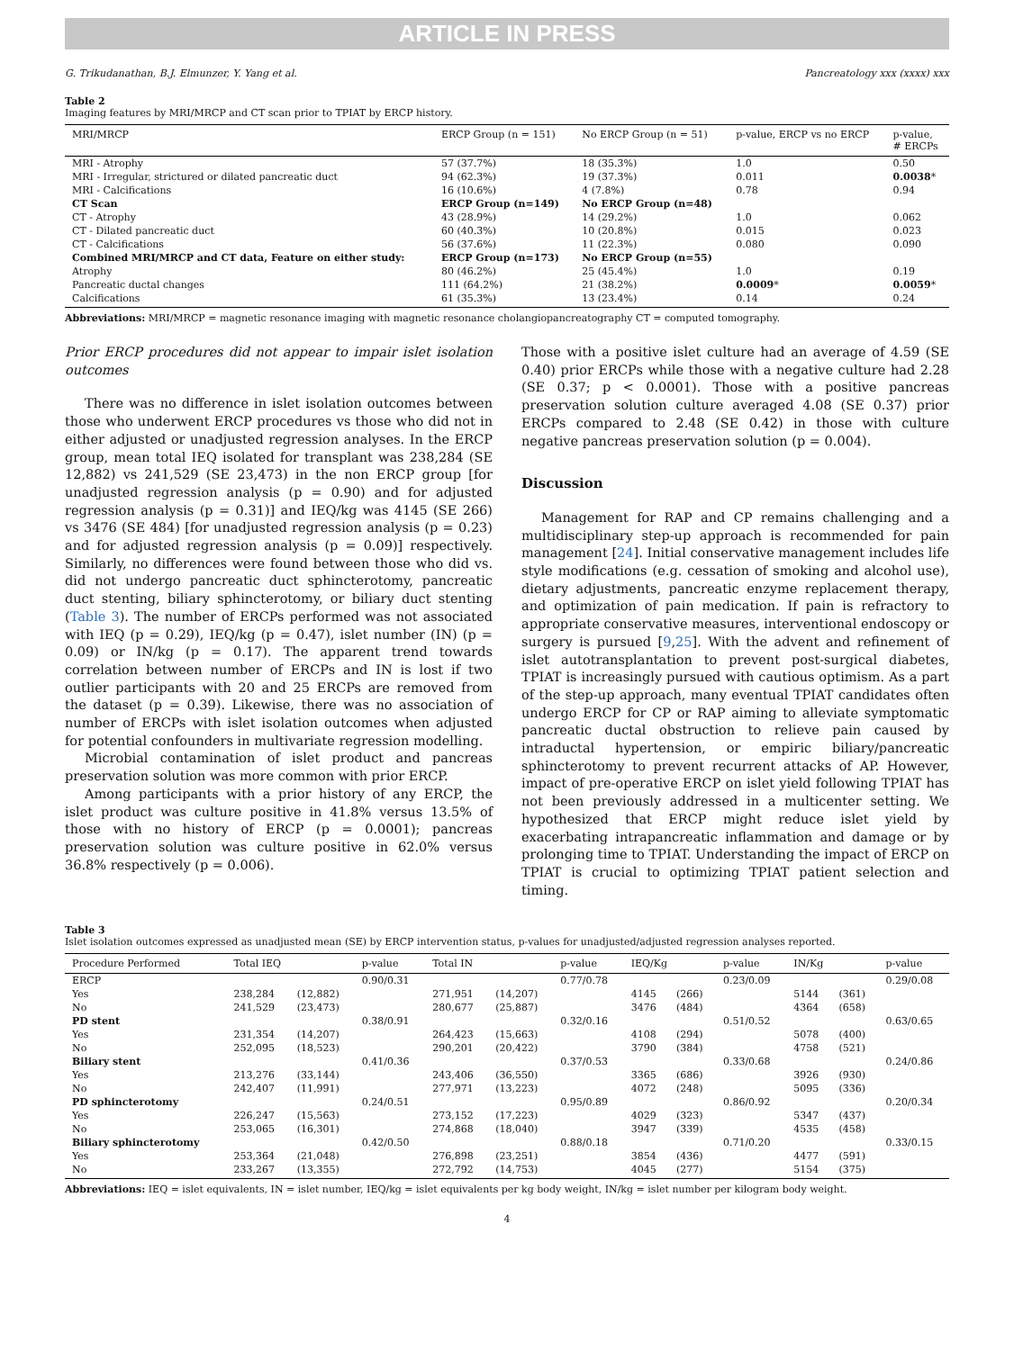ARTICLE IN PRESS
G. Trikudanathan, B.J. Elmunzer, Y. Yang et al. Pancreatology xxx (xxxx) xxx
Table 2
Imaging features by MRI/MRCP and CT scan prior to TPIAT by ERCP history.
| MRI/MRCP | ERCP Group (n = 151) | No ERCP Group (n = 51) | p-value, ERCP vs no ERCP | p-value, # ERCPs |
| --- | --- | --- | --- | --- |
| MRI - Atrophy | 57 (37.7%) | 18 (35.3%) | 1.0 | 0.50 |
| MRI - Irregular, strictured or dilated pancreatic duct | 94 (62.3%) | 19 (37.3%) | 0.011 | 0.0038 * |
| MRI - Calcifications | 16 (10.6%) | 4 (7.8%) | 0.78 | 0.94 |
| CT Scan | ERCP Group (n=149) | No ERCP Group (n=48) | | |
| CT - Atrophy | 43 (28.9%) | 14 (29.2%) | 1.0 | 0.062 |
| CT - Dilated pancreatic duct | 60 (40.3%) | 10 (20.8%) | 0.015 | 0.023 |
| CT - Calcifications | 56 (37.6%) | 11 (22.3%) | 0.080 | 0.090 |
| Combined MRI/MRCP and CT data, Feature on either study: | ERCP Group (n=173) | No ERCP Group (n=55) | | |
| Atrophy | 80 (46.2%) | 25 (45.4%) | 1.0 | 0.19 |
| Pancreatic ductal changes | 111 (64.2%) | 21 (38.2%) | 0.0009 * | 0.0059 * |
| Calcifications | 61 (35.3%) | 13 (23.4%) | 0.14 | 0.24 |
Abbreviations: MRI/MRCP = magnetic resonance imaging with magnetic resonance cholangiopancreatography CT = computed tomography.
Prior ERCP procedures did not appear to impair islet isolation outcomes
There was no difference in islet isolation outcomes between those who underwent ERCP procedures vs those who did not in either adjusted or unadjusted regression analyses. In the ERCP group, mean total IEQ isolated for transplant was 238,284 (SE 12,882) vs 241,529 (SE 23,473) in the non ERCP group [for unadjusted regression analysis (p = 0.90) and for adjusted regression analysis (p = 0.31)] and IEQ/kg was 4145 (SE 266) vs 3476 (SE 484) [for unadjusted regression analysis (p = 0.23) and for adjusted regression analysis (p = 0.09)] respectively. Similarly, no differences were found between those who did vs. did not undergo pancreatic duct sphincterotomy, pancreatic duct stenting, biliary sphincterotomy, or biliary duct stenting (Table 3). The number of ERCPs performed was not associated with IEQ (p = 0.29), IEQ/kg (p = 0.47), islet number (IN) (p = 0.09) or IN/kg (p = 0.17). The apparent trend towards correlation between number of ERCPs and IN is lost if two outlier participants with 20 and 25 ERCPs are removed from the dataset (p = 0.39). Likewise, there was no association of number of ERCPs with islet isolation outcomes when adjusted for potential confounders in multivariate regression modelling.
Microbial contamination of islet product and pancreas preservation solution was more common with prior ERCP.
Among participants with a prior history of any ERCP, the islet product was culture positive in 41.8% versus 13.5% of those with no history of ERCP (p = 0.0001); pancreas preservation solution was culture positive in 62.0% versus 36.8% respectively (p = 0.006).
Those with a positive islet culture had an average of 4.59 (SE 0.40) prior ERCPs while those with a negative culture had 2.28 (SE 0.37; p < 0.0001). Those with a positive pancreas preservation solution culture averaged 4.08 (SE 0.37) prior ERCPs compared to 2.48 (SE 0.42) in those with culture negative pancreas preservation solution (p = 0.004).
Discussion
Management for RAP and CP remains challenging and a multidisciplinary step-up approach is recommended for pain management [24]. Initial conservative management includes life style modifications (e.g. cessation of smoking and alcohol use), dietary adjustments, pancreatic enzyme replacement therapy, and optimization of pain medication. If pain is refractory to appropriate conservative measures, interventional endoscopy or surgery is pursued [9,25]. With the advent and refinement of islet autotransplantation to prevent post-surgical diabetes, TPIAT is increasingly pursued with cautious optimism. As a part of the step-up approach, many eventual TPIAT candidates often undergo ERCP for CP or RAP aiming to alleviate symptomatic pancreatic ductal obstruction to relieve pain caused by intraductal hypertension, or empiric biliary/pancreatic sphincterotomy to prevent recurrent attacks of AP. However, impact of pre-operative ERCP on islet yield following TPIAT has not been previously addressed in a multicenter setting. We hypothesized that ERCP might reduce islet yield by exacerbating intrapancreatic inflammation and damage or by prolonging time to TPIAT. Understanding the impact of ERCP on TPIAT is crucial to optimizing TPIAT patient selection and timing.
Table 3
Islet isolation outcomes expressed as unadjusted mean (SE) by ERCP intervention status, p-values for unadjusted/adjusted regression analyses reported.
| Procedure Performed | Total IEQ | | p-value | Total IN | | p-value | IEQ/Kg | | p-value | IN/Kg | | p-value |
| --- | --- | --- | --- | --- | --- | --- | --- | --- | --- | --- | --- | --- |
| ERCP | | | 0.90/0.31 | | | 0.77/0.78 | | | 0.23/0.09 | | | 0.29/0.08 |
| Yes | 238,284 | (12,882) | | 271,951 | (14,207) | | 4145 | (266) | | 5144 | (361) | |
| No | 241,529 | (23,473) | | 280,677 | (25,887) | | 3476 | (484) | | 4364 | (658) | |
| PD stent | | | 0.38/0.91 | | | 0.32/0.16 | | | 0.51/0.52 | | | 0.63/0.65 |
| Yes | 231,354 | (14,207) | | 264,423 | (15,663) | | 4108 | (294) | | 5078 | (400) | |
| No | 252,095 | (18,523) | | 290,201 | (20,422) | | 3790 | (384) | | 4758 | (521) | |
| Biliary stent | | | 0.41/0.36 | | | 0.37/0.53 | | | 0.33/0.68 | | | 0.24/0.86 |
| Yes | 213,276 | (33,144) | | 243,406 | (36,550) | | 3365 | (686) | | 3926 | (930) | |
| No | 242,407 | (11,991) | | 277,971 | (13,223) | | 4072 | (248) | | 5095 | (336) | |
| PD sphincterotomy | | | 0.24/0.51 | | | 0.95/0.89 | | | 0.86/0.92 | | | 0.20/0.34 |
| Yes | 226,247 | (15,563) | | 273,152 | (17,223) | | 4029 | (323) | | 5347 | (437) | |
| No | 253,065 | (16,301) | | 274,868 | (18,040) | | 3947 | (339) | | 4535 | (458) | |
| Biliary sphincterotomy | | | 0.42/0.50 | | | 0.88/0.18 | | | 0.71/0.20 | | | 0.33/0.15 |
| Yes | 253,364 | (21,048) | | 276,898 | (23,251) | | 3854 | (436) | | 4477 | (591) | |
| No | 233,267 | (13,355) | | 272,792 | (14,753) | | 4045 | (277) | | 5154 | (375) | |
Abbreviations: IEQ = islet equivalents, IN = islet number, IEQ/kg = islet equivalents per kg body weight, IN/kg = islet number per kilogram body weight.
4